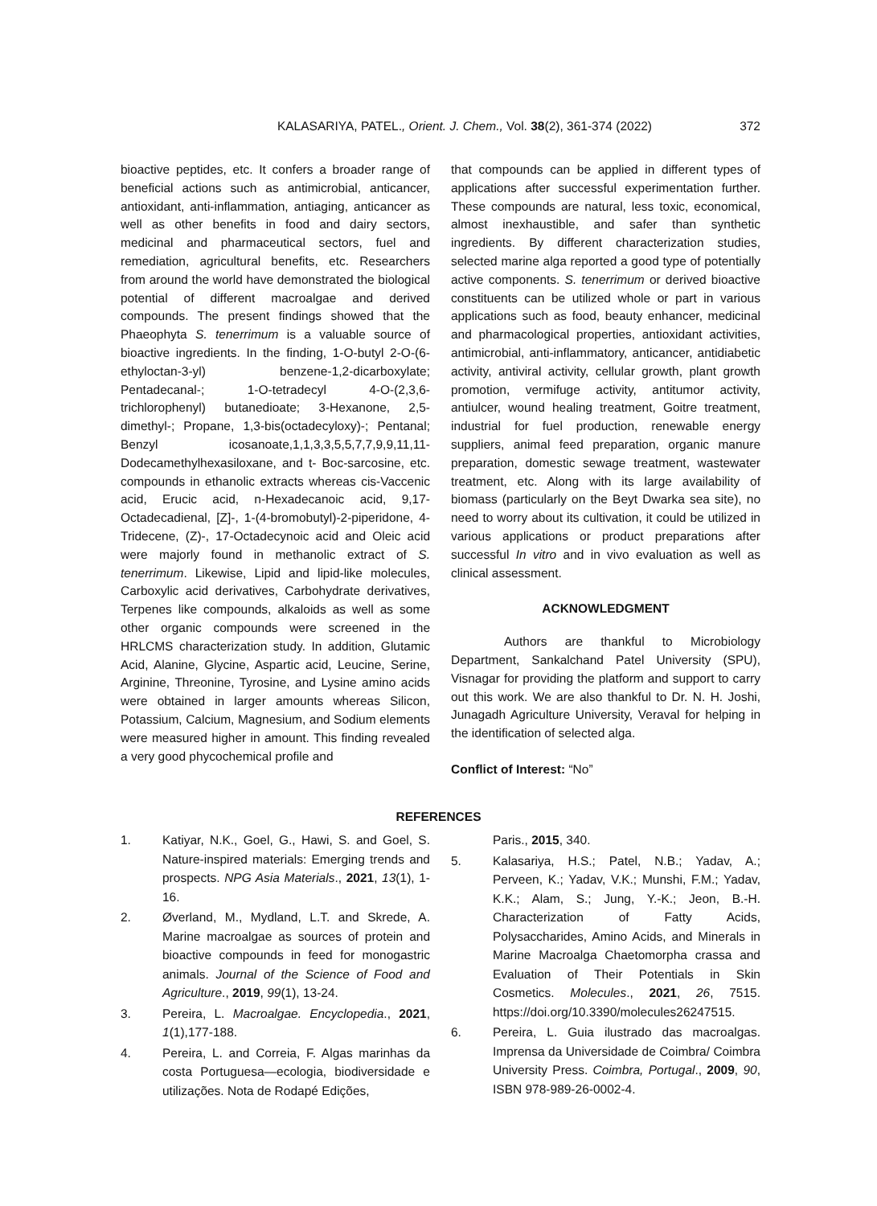KALASARIYA, PATEL., Orient. J. Chem., Vol. 38(2), 361-374 (2022)
372
bioactive peptides, etc. It confers a broader range of beneficial actions such as antimicrobial, anticancer, antioxidant, anti-inflammation, antiaging, anticancer as well as other benefits in food and dairy sectors, medicinal and pharmaceutical sectors, fuel and remediation, agricultural benefits, etc. Researchers from around the world have demonstrated the biological potential of different macroalgae and derived compounds. The present findings showed that the Phaeophyta S. tenerrimum is a valuable source of bioactive ingredients. In the finding, 1-O-butyl 2-O-(6-ethyloctan-3-yl) benzene-1,2-dicarboxylate; Pentadecanal-; 1-O-tetradecyl 4-O-(2,3,6-trichlorophenyl) butanedioate; 3-Hexanone, 2,5-dimethyl-; Propane, 1,3-bis(octadecyloxy)-; Pentanal; Benzyl icosanoate,1,1,3,3,5,5,7,7,9,9,11,11-Dodecamethylhexasiloxane, and t- Boc-sarcosine, etc. compounds in ethanolic extracts whereas cis-Vaccenic acid, Erucic acid, n-Hexadecanoic acid, 9,17-Octadecadienal, [Z]-, 1-(4-bromobutyl)-2-piperidone, 4-Tridecene, (Z)-, 17-Octadecynoic acid and Oleic acid were majorly found in methanolic extract of S. tenerrimum. Likewise, Lipid and lipid-like molecules, Carboxylic acid derivatives, Carbohydrate derivatives, Terpenes like compounds, alkaloids as well as some other organic compounds were screened in the HRLCMS characterization study. In addition, Glutamic Acid, Alanine, Glycine, Aspartic acid, Leucine, Serine, Arginine, Threonine, Tyrosine, and Lysine amino acids were obtained in larger amounts whereas Silicon, Potassium, Calcium, Magnesium, and Sodium elements were measured higher in amount. This finding revealed a very good phycochemical profile and
that compounds can be applied in different types of applications after successful experimentation further. These compounds are natural, less toxic, economical, almost inexhaustible, and safer than synthetic ingredients. By different characterization studies, selected marine alga reported a good type of potentially active components. S. tenerrimum or derived bioactive constituents can be utilized whole or part in various applications such as food, beauty enhancer, medicinal and pharmacological properties, antioxidant activities, antimicrobial, anti-inflammatory, anticancer, antidiabetic activity, antiviral activity, cellular growth, plant growth promotion, vermifuge activity, antitumor activity, antiulcer, wound healing treatment, Goitre treatment, industrial for fuel production, renewable energy suppliers, animal feed preparation, organic manure preparation, domestic sewage treatment, wastewater treatment, etc. Along with its large availability of biomass (particularly on the Beyt Dwarka sea site), no need to worry about its cultivation, it could be utilized in various applications or product preparations after successful In vitro and in vivo evaluation as well as clinical assessment.
ACKNOWLEDGMENT
Authors are thankful to Microbiology Department, Sankalchand Patel University (SPU), Visnagar for providing the platform and support to carry out this work. We are also thankful to Dr. N. H. Joshi, Junagadh Agriculture University, Veraval for helping in the identification of selected alga.
Conflict of Interest: “No”
REFERENCES
1. Katiyar, N.K., Goel, G., Hawi, S. and Goel, S. Nature-inspired materials: Emerging trends and prospects. NPG Asia Materials., 2021, 13(1), 1-16.
2. Øverland, M., Mydland, L.T. and Skrede, A. Marine macroalgae as sources of protein and bioactive compounds in feed for monogastric animals. Journal of the Science of Food and Agriculture., 2019, 99(1), 13-24.
3. Pereira, L. Macroalgae. Encyclopedia., 2021, 1(1),177-188.
4. Pereira, L. and Correia, F. Algas marinhas da costa Portuguesa—ecologia, biodiversidade e utilizações. Nota de Rodapé Edições,
Paris., 2015, 340.
5. Kalasariya, H.S.; Patel, N.B.; Yadav, A.; Perveen, K.; Yadav, V.K.; Munshi, F.M.; Yadav, K.K.; Alam, S.; Jung, Y.-K.; Jeon, B.-H. Characterization of Fatty Acids, Polysaccharides, Amino Acids, and Minerals in Marine Macroalga Chaetomorpha crassa and Evaluation of Their Potentials in Skin Cosmetics. Molecules., 2021, 26, 7515. https://doi.org/10.3390/molecules26247515.
6. Pereira, L. Guia ilustrado das macroalgas. Imprensa da Universidade de Coimbra/ Coimbra University Press. Coimbra, Portugal., 2009, 90, ISBN 978-989-26-0002-4.